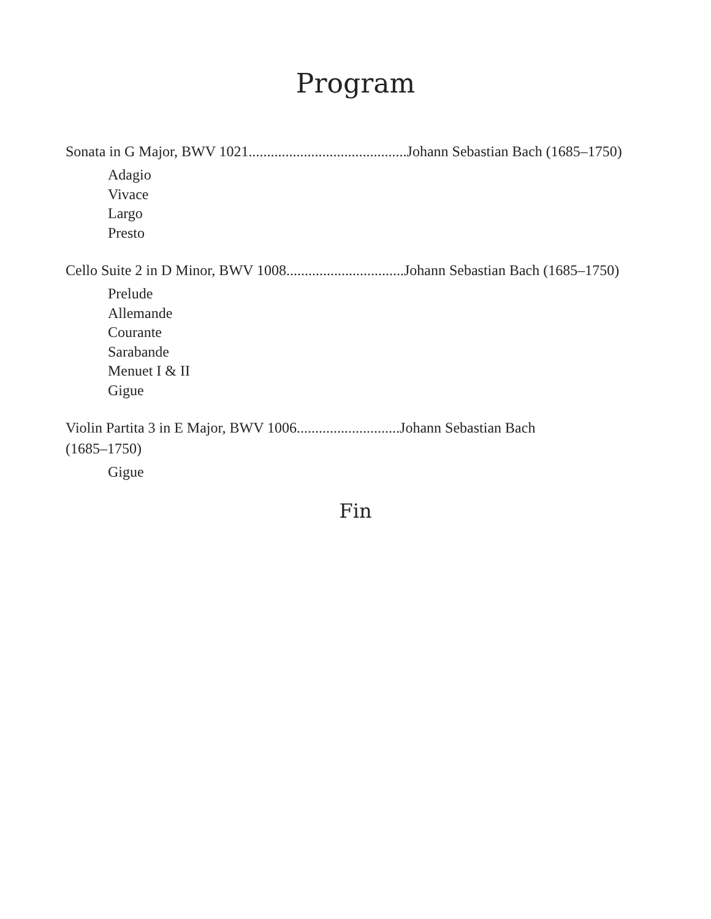Program
Sonata in G Major, BWV 1021...........................................Johann Sebastian Bach (1685–1750)
Adagio
Vivace
Largo
Presto
Cello Suite 2 in D Minor, BWV 1008................................Johann Sebastian Bach (1685–1750)
Prelude
Allemande
Courante
Sarabande
Menuet I & II
Gigue
Violin Partita 3 in E Major, BWV 1006............................Johann Sebastian Bach
(1685–1750)
Gigue
Fin